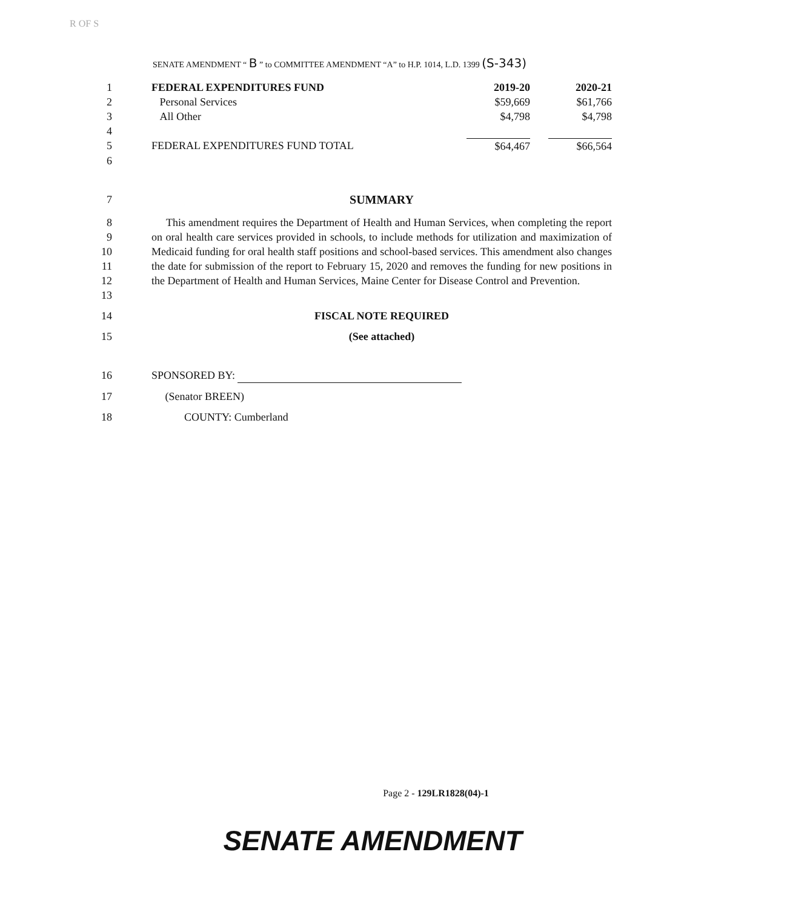R OF S
SENATE AMENDMENT “ B ” to COMMITTEE AMENDMENT “A” to H.P. 1014, L.D. 1399 (S-343)
| 1 | FEDERAL EXPENDITURES FUND | 2019-20 | 2020-21 |
| 2 | Personal Services | $59,669 | $61,766 |
| 3 | All Other | $4,798 | $4,798 |
| 4 | | | |
| 5 | FEDERAL EXPENDITURES FUND TOTAL | $64,467 | $66,564 |
| 6 | | | |
| 7 | SUMMARY | | |
| 8 9 10 11 12 13 | This amendment requires the Department of Health and Human Services, when completing the report on oral health care services provided in schools, to include methods for utilization and maximization of Medicaid funding for oral health staff positions and school-based services. This amendment also changes the date for submission of the report to February 15, 2020 and removes the funding for new positions in the Department of Health and Human Services, Maine Center for Disease Control and Prevention. | | |
| 14 | FISCAL NOTE REQUIRED | | |
| 15 | (See attached) | | |
| 16 | SPONSORED BY: | | |
| 17 | (Senator BREEN) | | |
| 18 | COUNTY: Cumberland | | |
Page 2 - 129LR1828(04)-1
SENATE AMENDMENT